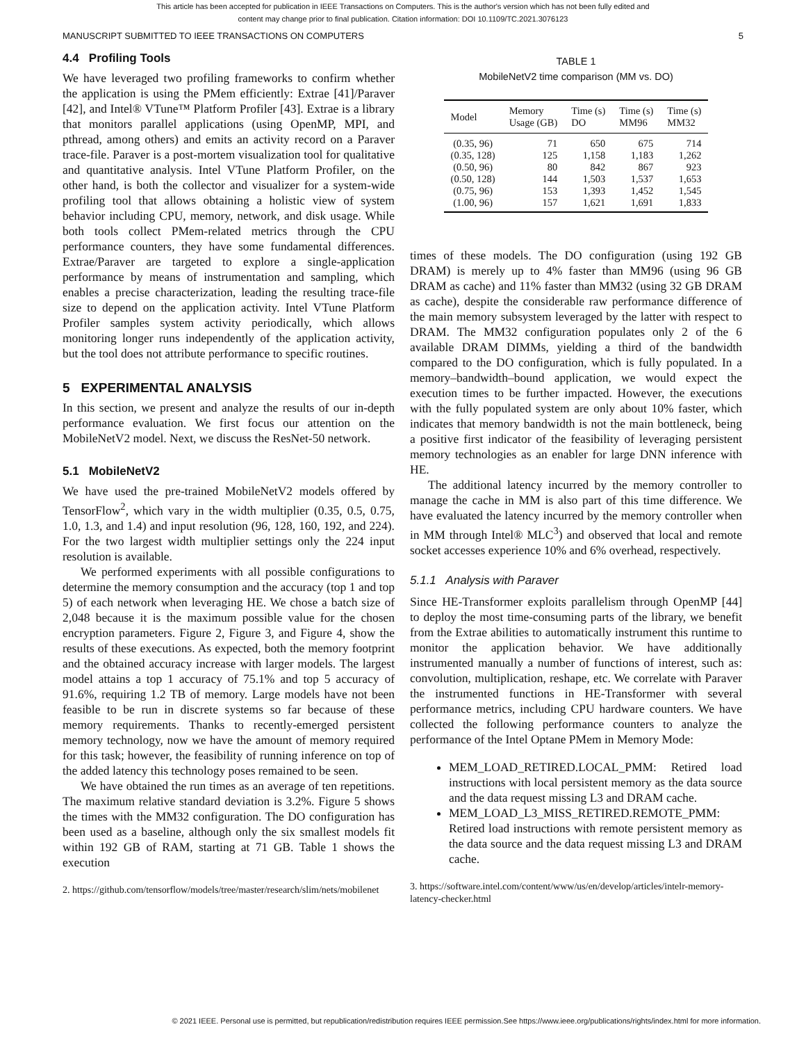This article has been accepted for publication in IEEE Transactions on Computers. This is the author's version which has not been fully edited and
content may change prior to final publication. Citation information: DOI 10.1109/TC.2021.3076123
MANUSCRIPT SUBMITTED TO IEEE TRANSACTIONS ON COMPUTERS 5
4.4 Profiling Tools
We have leveraged two profiling frameworks to confirm whether the application is using the PMem efficiently: Extrae [41]/Paraver [42], and Intel® VTune™ Platform Profiler [43]. Extrae is a library that monitors parallel applications (using OpenMP, MPI, and pthread, among others) and emits an activity record on a Paraver trace-file. Paraver is a post-mortem visualization tool for qualitative and quantitative analysis. Intel VTune Platform Profiler, on the other hand, is both the collector and visualizer for a system-wide profiling tool that allows obtaining a holistic view of system behavior including CPU, memory, network, and disk usage. While both tools collect PMem-related metrics through the CPU performance counters, they have some fundamental differences. Extrae/Paraver are targeted to explore a single-application performance by means of instrumentation and sampling, which enables a precise characterization, leading the resulting trace-file size to depend on the application activity. Intel VTune Platform Profiler samples system activity periodically, which allows monitoring longer runs independently of the application activity, but the tool does not attribute performance to specific routines.
5 EXPERIMENTAL ANALYSIS
In this section, we present and analyze the results of our in-depth performance evaluation. We first focus our attention on the MobileNetV2 model. Next, we discuss the ResNet-50 network.
5.1 MobileNetV2
We have used the pre-trained MobileNetV2 models offered by TensorFlow<sup>2</sup>, which vary in the width multiplier (0.35, 0.5, 0.75, 1.0, 1.3, and 1.4) and input resolution (96, 128, 160, 192, and 224). For the two largest width multiplier settings only the 224 input resolution is available.
We performed experiments with all possible configurations to determine the memory consumption and the accuracy (top 1 and top 5) of each network when leveraging HE. We chose a batch size of 2,048 because it is the maximum possible value for the chosen encryption parameters. Figure 2, Figure 3, and Figure 4, show the results of these executions. As expected, both the memory footprint and the obtained accuracy increase with larger models. The largest model attains a top 1 accuracy of 75.1% and top 5 accuracy of 91.6%, requiring 1.2 TB of memory. Large models have not been feasible to be run in discrete systems so far because of these memory requirements. Thanks to recently-emerged persistent memory technology, now we have the amount of memory required for this task; however, the feasibility of running inference on top of the added latency this technology poses remained to be seen.
We have obtained the run times as an average of ten repetitions. The maximum relative standard deviation is 3.2%. Figure 5 shows the times with the MM32 configuration. The DO configuration has been used as a baseline, although only the six smallest models fit within 192 GB of RAM, starting at 71 GB. Table 1 shows the execution
2. https://github.com/tensorflow/models/tree/master/research/slim/nets/mobilenet
TABLE 1
MobileNetV2 time comparison (MM vs. DO)
| Model | Memory Usage (GB) | Time (s) DO | Time (s) MM96 | Time (s) MM32 |
| --- | --- | --- | --- | --- |
| (0.35, 96) | 71 | 650 | 675 | 714 |
| (0.35, 128) | 125 | 1,158 | 1,183 | 1,262 |
| (0.50, 96) | 80 | 842 | 867 | 923 |
| (0.50, 128) | 144 | 1,503 | 1,537 | 1,653 |
| (0.75, 96) | 153 | 1,393 | 1,452 | 1,545 |
| (1.00, 96) | 157 | 1,621 | 1,691 | 1,833 |
times of these models. The DO configuration (using 192 GB DRAM) is merely up to 4% faster than MM96 (using 96 GB DRAM as cache) and 11% faster than MM32 (using 32 GB DRAM as cache), despite the considerable raw performance difference of the main memory subsystem leveraged by the latter with respect to DRAM. The MM32 configuration populates only 2 of the 6 available DRAM DIMMs, yielding a third of the bandwidth compared to the DO configuration, which is fully populated. In a memory–bandwidth–bound application, we would expect the execution times to be further impacted. However, the executions with the fully populated system are only about 10% faster, which indicates that memory bandwidth is not the main bottleneck, being a positive first indicator of the feasibility of leveraging persistent memory technologies as an enabler for large DNN inference with HE.
The additional latency incurred by the memory controller to manage the cache in MM is also part of this time difference. We have evaluated the latency incurred by the memory controller when in MM through Intel® MLC<sup>3</sup>) and observed that local and remote socket accesses experience 10% and 6% overhead, respectively.
5.1.1 Analysis with Paraver
Since HE-Transformer exploits parallelism through OpenMP [44] to deploy the most time-consuming parts of the library, we benefit from the Extrae abilities to automatically instrument this runtime to monitor the application behavior. We have additionally instrumented manually a number of functions of interest, such as: convolution, multiplication, reshape, etc. We correlate with Paraver the instrumented functions in HE-Transformer with several performance metrics, including CPU hardware counters. We have collected the following performance counters to analyze the performance of the Intel Optane PMem in Memory Mode:
MEM_LOAD_RETIRED.LOCAL_PMM: Retired load instructions with local persistent memory as the data source and the data request missing L3 and DRAM cache.
MEM_LOAD_L3_MISS_RETIRED.REMOTE_PMM: Retired load instructions with remote persistent memory as the data source and the data request missing L3 and DRAM cache.
3. https://software.intel.com/content/www/us/en/develop/articles/intelr-memory-latency-checker.html
© 2021 IEEE. Personal use is permitted, but republication/redistribution requires IEEE permission.See https://www.ieee.org/publications/rights/index.html for more information.